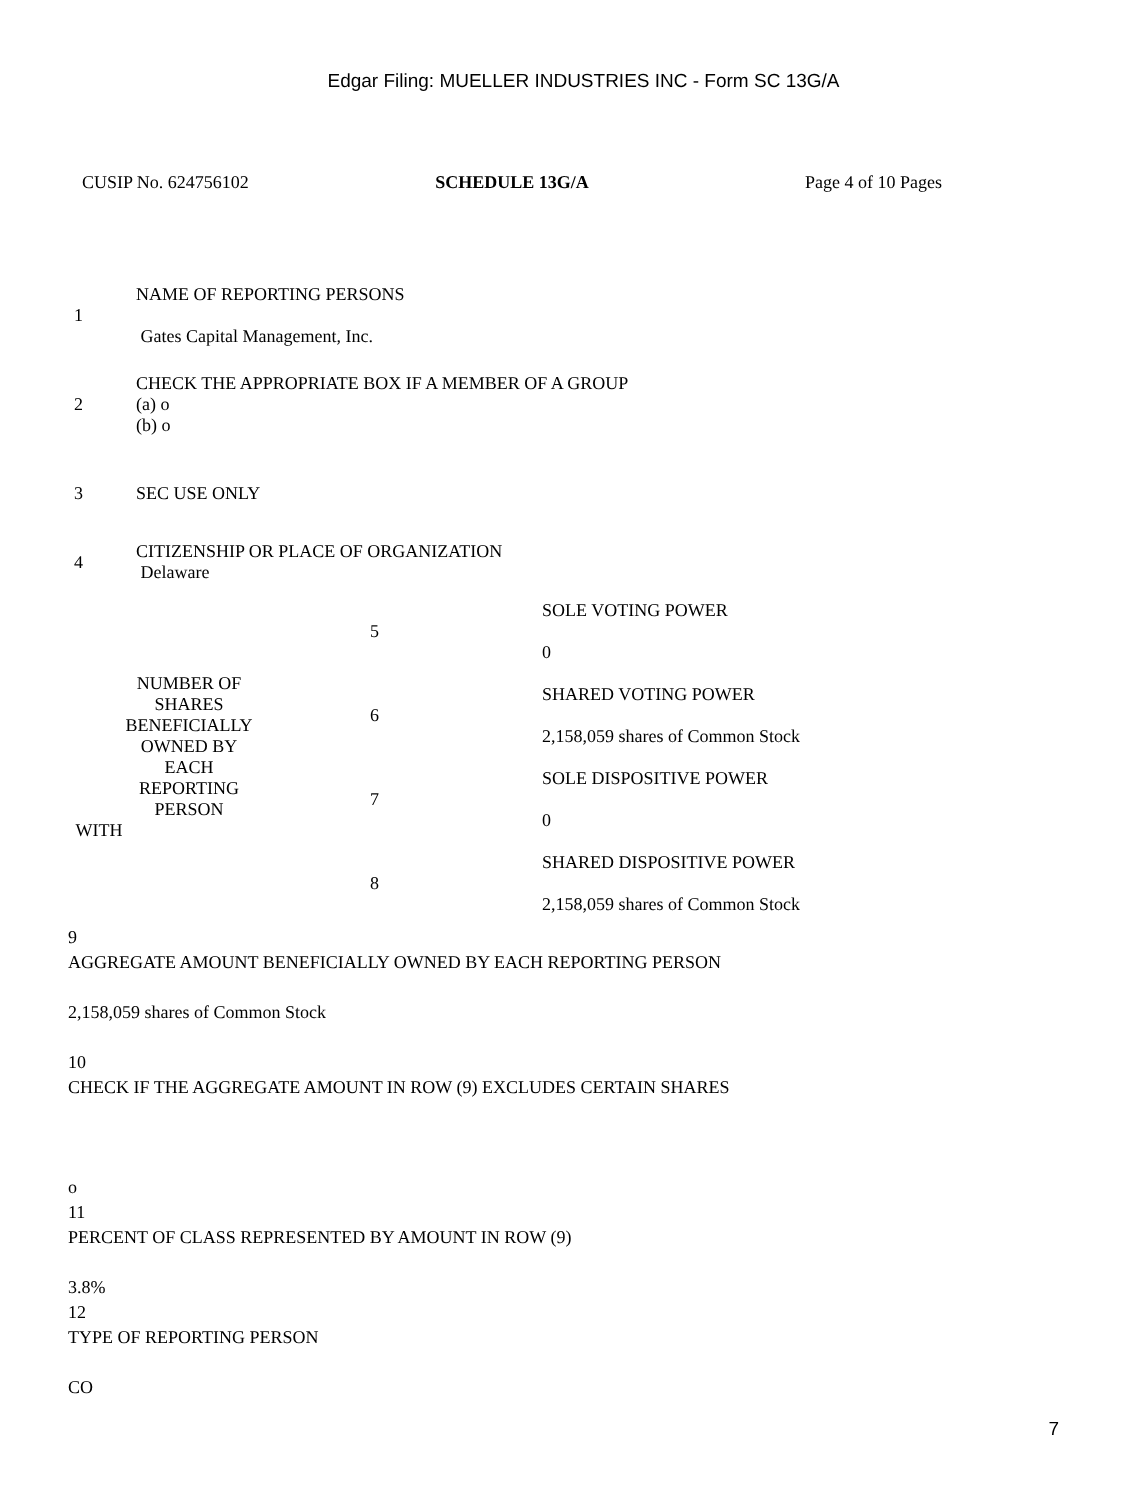Edgar Filing: MUELLER INDUSTRIES INC - Form SC 13G/A
CUSIP No. 624756102 SCHEDULE 13G/A Page 4 of 10 Pages
| 1 | NAME OF REPORTING PERSONS Gates Capital Management, Inc. | | |
| 2 | CHECK THE APPROPRIATE BOX IF A MEMBER OF A GROUP (a) o (b) o | | |
| 3 | SEC USE ONLY | | |
| 4 | CITIZENSHIP OR PLACE OF ORGANIZATION Delaware | | |
| NUMBER OF SHARES BENEFICIALLY OWNED BY EACH REPORTING PERSON WITH | | 5 | SOLE VOTING POWER 0 |
| | | 6 | SHARED VOTING POWER 2,158,059 shares of Common Stock |
| | | 7 | SOLE DISPOSITIVE POWER 0 |
| | | 8 | SHARED DISPOSITIVE POWER 2,158,059 shares of Common Stock |
9
AGGREGATE AMOUNT BENEFICIALLY OWNED BY EACH REPORTING PERSON
2,158,059 shares of Common Stock
10
CHECK IF THE AGGREGATE AMOUNT IN ROW (9) EXCLUDES CERTAIN SHARES
o
11
PERCENT OF CLASS REPRESENTED BY AMOUNT IN ROW (9)
3.8%
12
TYPE OF REPORTING PERSON
CO
7